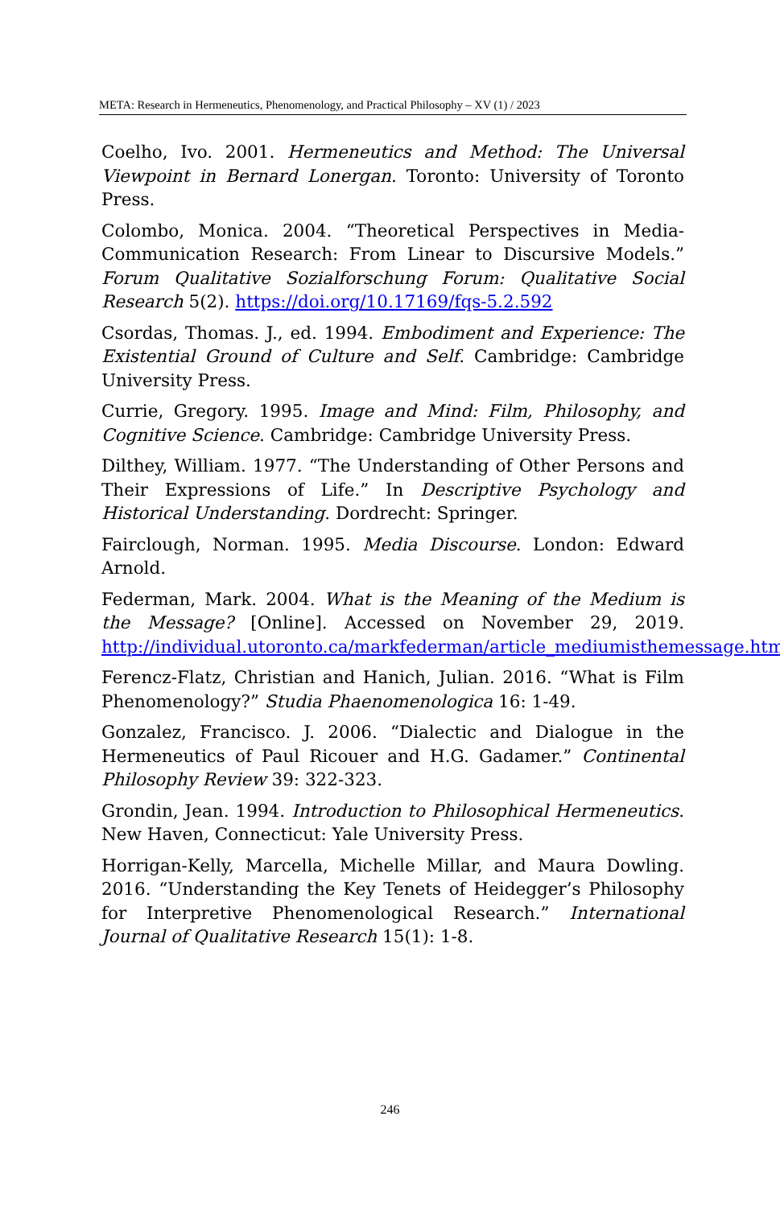META: Research in Hermeneutics, Phenomenology, and Practical Philosophy – XV (1) / 2023
Coelho, Ivo. 2001. Hermeneutics and Method: The Universal Viewpoint in Bernard Lonergan. Toronto: University of Toronto Press.
Colombo, Monica. 2004. “Theoretical Perspectives in Media-Communication Research: From Linear to Discursive Models.” Forum Qualitative Sozialforschung Forum: Qualitative Social Research 5(2). https://doi.org/10.17169/fqs-5.2.592
Csordas, Thomas. J., ed. 1994. Embodiment and Experience: The Existential Ground of Culture and Self. Cambridge: Cambridge University Press.
Currie, Gregory. 1995. Image and Mind: Film, Philosophy, and Cognitive Science. Cambridge: Cambridge University Press.
Dilthey, William. 1977. “The Understanding of Other Persons and Their Expressions of Life.” In Descriptive Psychology and Historical Understanding. Dordrecht: Springer.
Fairclough, Norman. 1995. Media Discourse. London: Edward Arnold.
Federman, Mark. 2004. What is the Meaning of the Medium is the Message? [Online]. Accessed on November 29, 2019. http://individual.utoronto.ca/markfederman/article_mediumisthemessage.htm
Ferencz-Flatz, Christian and Hanich, Julian. 2016. “What is Film Phenomenology?” Studia Phaenomenologica 16: 1-49.
Gonzalez, Francisco. J. 2006. “Dialectic and Dialogue in the Hermeneutics of Paul Ricouer and H.G. Gadamer.” Continental Philosophy Review 39: 322-323.
Grondin, Jean. 1994. Introduction to Philosophical Hermeneutics. New Haven, Connecticut: Yale University Press.
Horrigan-Kelly, Marcella, Michelle Millar, and Maura Dowling. 2016. “Understanding the Key Tenets of Heidegger’s Philosophy for Interpretive Phenomenological Research.” International Journal of Qualitative Research 15(1): 1-8.
246